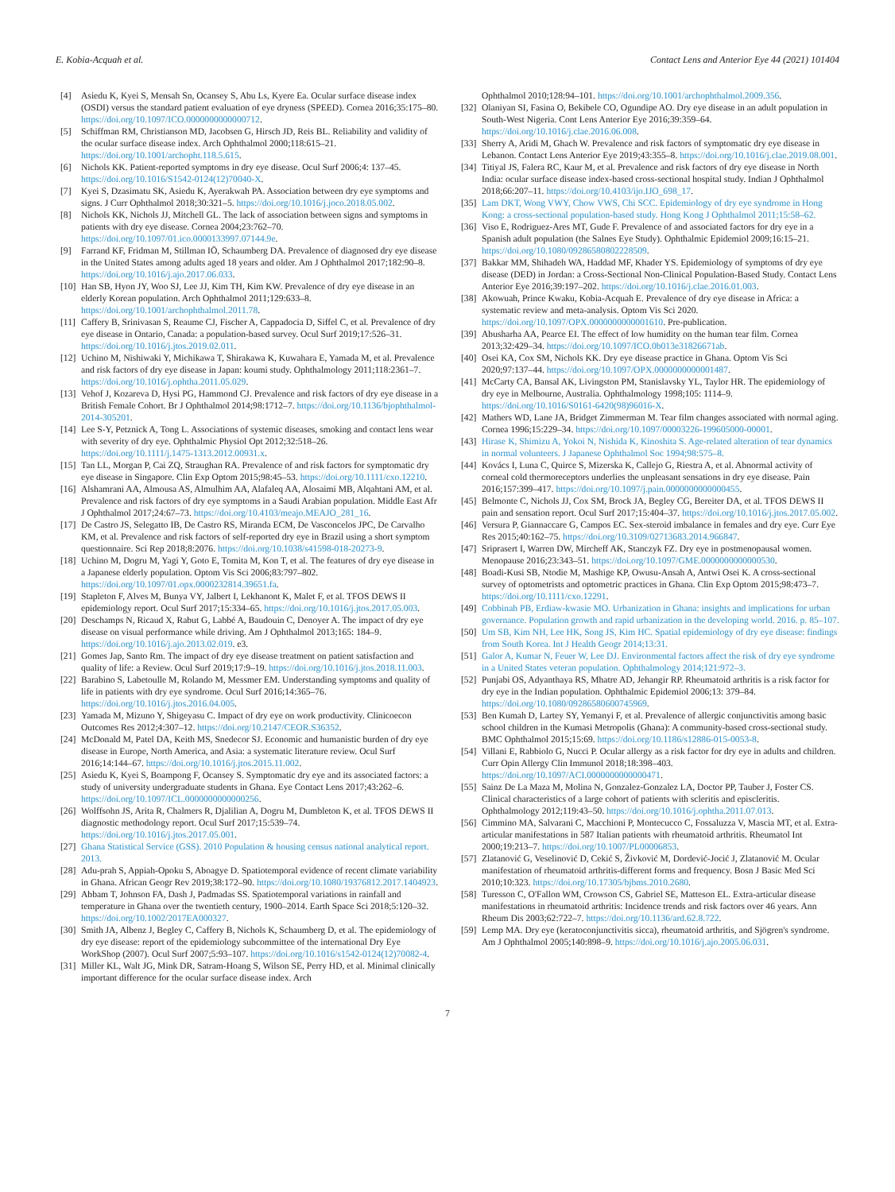E. Kobia-Acquah et al. Contact Lens and Anterior Eye 44 (2021) 101404
[4] Asiedu K, Kyei S, Mensah Sn, Ocansey S, Abu Ls, Kyere Ea. Ocular surface disease index (OSDI) versus the standard patient evaluation of eye dryness (SPEED). Cornea 2016;35:175–80. https://doi.org/10.1097/ICO.0000000000000712.
[5] Schiffman RM, Christianson MD, Jacobsen G, Hirsch JD, Reis BL. Reliability and validity of the ocular surface disease index. Arch Ophthalmol 2000;118:615–21. https://doi.org/10.1001/archopht.118.5.615.
[6] Nichols KK. Patient-reported symptoms in dry eye disease. Ocul Surf 2006;4: 137–45. https://doi.org/10.1016/S1542-0124(12)70040-X.
[7] Kyei S, Dzasimatu SK, Asiedu K, Ayerakwah PA. Association between dry eye symptoms and signs. J Curr Ophthalmol 2018;30:321–5. https://doi.org/10.1016/j.joco.2018.05.002.
[8] Nichols KK, Nichols JJ, Mitchell GL. The lack of association between signs and symptoms in patients with dry eye disease. Cornea 2004;23:762–70. https://doi.org/10.1097/01.ico.0000133997.07144.9e.
[9] Farrand KF, Fridman M, Stillman IÖ, Schaumberg DA. Prevalence of diagnosed dry eye disease in the United States among adults aged 18 years and older. Am J Ophthalmol 2017;182:90–8. https://doi.org/10.1016/j.ajo.2017.06.033.
[10] Han SB, Hyon JY, Woo SJ, Lee JJ, Kim TH, Kim KW. Prevalence of dry eye disease in an elderly Korean population. Arch Ophthalmol 2011;129:633–8. https://doi.org/10.1001/archophthalmol.2011.78.
[11] Caffery B, Srinivasan S, Reaume CJ, Fischer A, Cappadocia D, Siffel C, et al. Prevalence of dry eye disease in Ontario, Canada: a population-based survey. Ocul Surf 2019;17:526–31. https://doi.org/10.1016/j.jtos.2019.02.011.
[12] Uchino M, Nishiwaki Y, Michikawa T, Shirakawa K, Kuwahara E, Yamada M, et al. Prevalence and risk factors of dry eye disease in Japan: koumi study. Ophthalmology 2011;118:2361–7. https://doi.org/10.1016/j.ophtha.2011.05.029.
[13] Vehof J, Kozareva D, Hysi PG, Hammond CJ. Prevalence and risk factors of dry eye disease in a British Female Cohort. Br J Ophthalmol 2014;98:1712–7. https://doi.org/10.1136/bjophthalmol-2014-305201.
[14] Lee S-Y, Petznick A, Tong L. Associations of systemic diseases, smoking and contact lens wear with severity of dry eye. Ophthalmic Physiol Opt 2012;32:518–26. https://doi.org/10.1111/j.1475-1313.2012.00931.x.
[15] Tan LL, Morgan P, Cai ZQ, Straughan RA. Prevalence of and risk factors for symptomatic dry eye disease in Singapore. Clin Exp Optom 2015;98:45–53. https://doi.org/10.1111/cxo.12210.
[16] Alshamrani AA, Almousa AS, Almulhim AA, Alafaleq AA, Alosaimi MB, Alqahtani AM, et al. Prevalence and risk factors of dry eye symptoms in a Saudi Arabian population. Middle East Afr J Ophthalmol 2017;24:67–73. https://doi.org/10.4103/meajo.MEAJO_281_16.
[17] De Castro JS, Selegatto IB, De Castro RS, Miranda ECM, De Vasconcelos JPC, De Carvalho KM, et al. Prevalence and risk factors of self-reported dry eye in Brazil using a short symptom questionnaire. Sci Rep 2018;8:2076. https://doi.org/10.1038/s41598-018-20273-9.
[18] Uchino M, Dogru M, Yagi Y, Goto E, Tomita M, Kon T, et al. The features of dry eye disease in a Japanese elderly population. Optom Vis Sci 2006;83:797–802. https://doi.org/10.1097/01.opx.0000232814.39651.fa.
[19] Stapleton F, Alves M, Bunya VY, Jalbert I, Lekhanont K, Malet F, et al. TFOS DEWS II epidemiology report. Ocul Surf 2017;15:334–65. https://doi.org/10.1016/j.jtos.2017.05.003.
[20] Deschamps N, Ricaud X, Rabut G, Labbé A, Baudouin C, Denoyer A. The impact of dry eye disease on visual performance while driving. Am J Ophthalmol 2013;165: 184–9. https://doi.org/10.1016/j.ajo.2013.02.019. e3.
[21] Gomes Jap, Santo Rm. The impact of dry eye disease treatment on patient satisfaction and quality of life: a Review. Ocul Surf 2019;17:9–19. https://doi.org/10.1016/j.jtos.2018.11.003.
[22] Barabino S, Labetoulle M, Rolando M, Messmer EM. Understanding symptoms and quality of life in patients with dry eye syndrome. Ocul Surf 2016;14:365–76. https://doi.org/10.1016/j.jtos.2016.04.005.
[23] Yamada M, Mizuno Y, Shigeyasu C. Impact of dry eye on work productivity. Clinicoecon Outcomes Res 2012;4:307–12. https://doi.org/10.2147/CEOR.S36352.
[24] McDonald M, Patel DA, Keith MS, Snedecor SJ. Economic and humanistic burden of dry eye disease in Europe, North America, and Asia: a systematic literature review. Ocul Surf 2016;14:144–67. https://doi.org/10.1016/j.jtos.2015.11.002.
[25] Asiedu K, Kyei S, Boampong F, Ocansey S. Symptomatic dry eye and its associated factors: a study of university undergraduate students in Ghana. Eye Contact Lens 2017;43:262–6. https://doi.org/10.1097/ICL.0000000000000256.
[26] Wolffsohn JS, Arita R, Chalmers R, Djalilian A, Dogru M, Dumbleton K, et al. TFOS DEWS II diagnostic methodology report. Ocul Surf 2017;15:539–74. https://doi.org/10.1016/j.jtos.2017.05.001.
[27] Ghana Statistical Service (GSS). 2010 Population & housing census national analytical report. 2013.
[28] Adu-prah S, Appiah-Opoku S, Aboagye D. Spatiotemporal evidence of recent climate variability in Ghana. African Geogr Rev 2019;38:172–90. https://doi.org/10.1080/19376812.2017.1404923.
[29] Abbam T, Johnson FA, Dash J, Padmadas SS. Spatiotemporal variations in rainfall and temperature in Ghana over the twentieth century, 1900–2014. Earth Space Sci 2018;5:120–32. https://doi.org/10.1002/2017EA000327.
[30] Smith JA, Albenz J, Begley C, Caffery B, Nichols K, Schaumberg D, et al. The epidemiology of dry eye disease: report of the epidemiology subcommittee of the international Dry Eye WorkShop (2007). Ocul Surf 2007;5:93–107. https://doi.org/10.1016/s1542-0124(12)70082-4.
[31] Miller KL, Walt JG, Mink DR, Satram-Hoang S, Wilson SE, Perry HD, et al. Minimal clinically important difference for the ocular surface disease index. Arch
Ophthalmol 2010;128:94–101. https://doi.org/10.1001/archophthalmol.2009.356.
[32] Olaniyan SI, Fasina O, Bekibele CO, Ogundipe AO. Dry eye disease in an adult population in South-West Nigeria. Cont Lens Anterior Eye 2016;39:359–64. https://doi.org/10.1016/j.clae.2016.06.008.
[33] Sherry A, Aridi M, Ghach W. Prevalence and risk factors of symptomatic dry eye disease in Lebanon. Contact Lens Anterior Eye 2019;43:355–8. https://doi.org/10.1016/j.clae.2019.08.001.
[34] Titiyal JS, Falera RC, Kaur M, et al. Prevalence and risk factors of dry eye disease in North India: ocular surface disease index-based cross-sectional hospital study. Indian J Ophthalmol 2018;66:207–11. https://doi.org/10.4103/ijo.IJO_698_17.
[35] Lam DKT, Wong VWY, Chow VWS, Chi SCC. Epidemiology of dry eye syndrome in Hong Kong: a cross-sectional population-based study. Hong Kong J Ophthalmol 2011;15:58–62.
[36] Viso E, Rodriguez-Ares MT, Gude F. Prevalence of and associated factors for dry eye in a Spanish adult population (the Salnes Eye Study). Ophthalmic Epidemiol 2009;16:15–21. https://doi.org/10.1080/09286580802228509.
[37] Bakkar MM, Shihadeh WA, Haddad MF, Khader YS. Epidemiology of symptoms of dry eye disease (DED) in Jordan: a Cross-Sectional Non-Clinical Population-Based Study. Contact Lens Anterior Eye 2016;39:197–202. https://doi.org/10.1016/j.clae.2016.01.003.
[38] Akowuah, Prince Kwaku, Kobia-Acquah E. Prevalence of dry eye disease in Africa: a systematic review and meta-analysis. Optom Vis Sci 2020. https://doi.org/10.1097/OPX.0000000000001610. Pre-publication.
[39] Abusharha AA, Pearce EI. The effect of low humidity on the human tear film. Cornea 2013;32:429–34. https://doi.org/10.1097/ICO.0b013e31826671ab.
[40] Osei KA, Cox SM, Nichols KK. Dry eye disease practice in Ghana. Optom Vis Sci 2020;97:137–44. https://doi.org/10.1097/OPX.0000000000001487.
[41] McCarty CA, Bansal AK, Livingston PM, Stanislavsky YL, Taylor HR. The epidemiology of dry eye in Melbourne, Australia. Ophthalmology 1998;105: 1114–9. https://doi.org/10.1016/S0161-6420(98)96016-X.
[42] Mathers WD, Lane JA, Bridget Zimmerman M. Tear film changes associated with normal aging. Cornea 1996;15:229–34. https://doi.org/10.1097/00003226-199605000-00001.
[43] Hirase K, Shimizu A, Yokoi N, Nishida K, Kinoshita S. Age-related alteration of tear dynamics in normal volunteers. J Japanese Ophthalmol Soc 1994;98:575–8.
[44] Kovács I, Luna C, Quirce S, Mizerska K, Callejo G, Riestra A, et al. Abnormal activity of corneal cold thermoreceptors underlies the unpleasant sensations in dry eye disease. Pain 2016;157:399–417. https://doi.org/10.1097/j.pain.0000000000000455.
[45] Belmonte C, Nichols JJ, Cox SM, Brock JA, Begley CG, Bereiter DA, et al. TFOS DEWS II pain and sensation report. Ocul Surf 2017;15:404–37. https://doi.org/10.1016/j.jtos.2017.05.002.
[46] Versura P, Giannaccare G, Campos EC. Sex-steroid imbalance in females and dry eye. Curr Eye Res 2015;40:162–75. https://doi.org/10.3109/02713683.2014.966847.
[47] Sriprasert I, Warren DW, Mircheff AK, Stanczyk FZ. Dry eye in postmenopausal women. Menopause 2016;23:343–51. https://doi.org/10.1097/GME.0000000000000530.
[48] Boadi-Kusi SB, Ntodie M, Mashige KP, Owusu-Ansah A, Antwi Osei K. A cross-sectional survey of optometrists and optometric practices in Ghana. Clin Exp Optom 2015;98:473–7. https://doi.org/10.1111/cxo.12291.
[49] Cobbinah PB, Erdiaw-kwasie MO. Urbanization in Ghana: insights and implications for urban governance. Population growth and rapid urbanization in the developing world. 2016. p. 85–107.
[50] Um SB, Kim NH, Lee HK, Song JS, Kim HC. Spatial epidemiology of dry eye disease: findings from South Korea. Int J Health Geogr 2014;13:31.
[51] Galor A, Kumar N, Feuer W, Lee DJ. Environmental factors affect the risk of dry eye syndrome in a United States veteran population. Ophthalmology 2014;121:972–3.
[52] Punjabi OS, Adyanthaya RS, Mhatre AD, Jehangir RP. Rheumatoid arthritis is a risk factor for dry eye in the Indian population. Ophthalmic Epidemiol 2006;13: 379–84. https://doi.org/10.1080/09286580600745969.
[53] Ben Kumah D, Lartey SY, Yemanyi F, et al. Prevalence of allergic conjunctivitis among basic school children in the Kumasi Metropolis (Ghana): A community-based cross-sectional study. BMC Ophthalmol 2015;15:69. https://doi.org/10.1186/s12886-015-0053-8.
[54] Villani E, Rabbiolo G, Nucci P. Ocular allergy as a risk factor for dry eye in adults and children. Curr Opin Allergy Clin Immunol 2018;18:398–403. https://doi.org/10.1097/ACI.0000000000000471.
[55] Sainz De La Maza M, Molina N, Gonzalez-Gonzalez LA, Doctor PP, Tauber J, Foster CS. Clinical characteristics of a large cohort of patients with scleritis and episcleritis. Ophthalmology 2012;119:43–50. https://doi.org/10.1016/j.ophtha.2011.07.013.
[56] Cimmino MA, Salvarani C, Macchioni P, Montecucco C, Fossaluzza V, Mascia MT, et al. Extra-articular manifestations in 587 Italian patients with rheumatoid arthritis. Rheumatol Int 2000;19:213–7. https://doi.org/10.1007/PL00006853.
[57] Zlatanović G, Veselinović D, Cekić S, Živković M, Dordević-Jocić J, Zlatanović M. Ocular manifestation of rheumatoid arthritis-different forms and frequency. Bosn J Basic Med Sci 2010;10:323. https://doi.org/10.17305/bjbms.2010.2680.
[58] Turesson C, O'Fallon WM, Crowson CS, Gabriel SE, Matteson EL. Extra-articular disease manifestations in rheumatoid arthritis: Incidence trends and risk factors over 46 years. Ann Rheum Dis 2003;62:722–7. https://doi.org/10.1136/ard.62.8.722.
[59] Lemp MA. Dry eye (keratoconjunctivitis sicca), rheumatoid arthritis, and Sjögren's syndrome. Am J Ophthalmol 2005;140:898–9. https://doi.org/10.1016/j.ajo.2005.06.031.
7